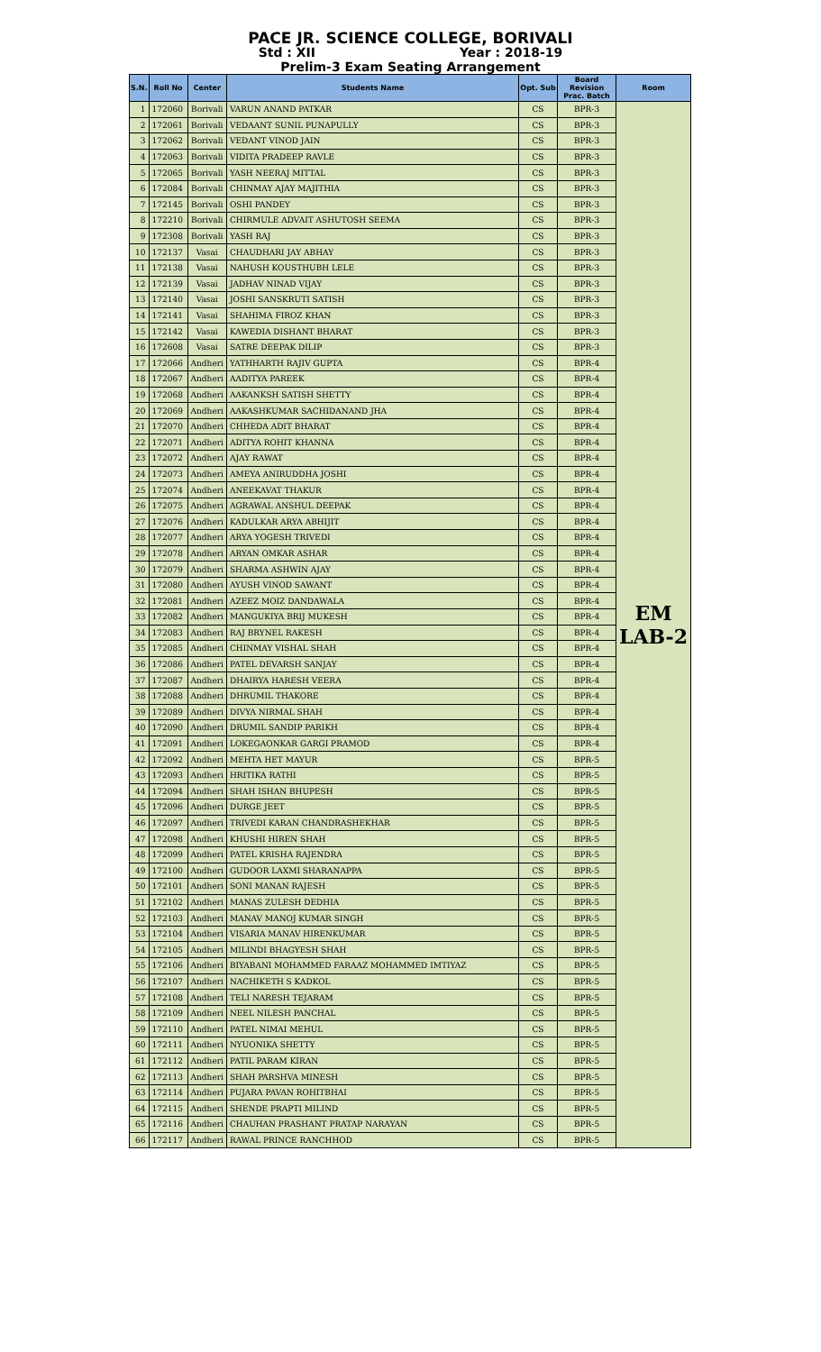PACE JR. SCIENCE COLLEGE, BORIVALI
Std : XII Year : 2018-19
Prelim-3 Exam Seating Arrangement
| S.N. | Roll No | Center | Students Name | Opt. Sub | Board Revision Prac. Batch | Room |
| --- | --- | --- | --- | --- | --- | --- |
| 1 | 172060 | Borivali | VARUN ANAND PATKAR | CS | BPR-3 | EM LAB-2 |
| 2 | 172061 | Borivali | VEDAANT SUNIL PUNAPULLY | CS | BPR-3 | |
| 3 | 172062 | Borivali | VEDANT VINOD JAIN | CS | BPR-3 | |
| 4 | 172063 | Borivali | VIDITA PRADEEP RAVLE | CS | BPR-3 | |
| 5 | 172065 | Borivali | YASH NEERAJ MITTAL | CS | BPR-3 | |
| 6 | 172084 | Borivali | CHINMAY AJAY MAJITHIA | CS | BPR-3 | |
| 7 | 172145 | Borivali | OSHI PANDEY | CS | BPR-3 | |
| 8 | 172210 | Borivali | CHIRMULE ADVAIT ASHUTOSH SEEMA | CS | BPR-3 | |
| 9 | 172308 | Borivali | YASH RAJ | CS | BPR-3 | |
| 10 | 172137 | Vasai | CHAUDHARI JAY ABHAY | CS | BPR-3 | |
| 11 | 172138 | Vasai | NAHUSH KOUSTHUBH LELE | CS | BPR-3 | |
| 12 | 172139 | Vasai | JADHAV NINAD VIJAY | CS | BPR-3 | |
| 13 | 172140 | Vasai | JOSHI SANSKRUTI SATISH | CS | BPR-3 | |
| 14 | 172141 | Vasai | SHAHIMA FIROZ KHAN | CS | BPR-3 | |
| 15 | 172142 | Vasai | KAWEDIA DISHANT BHARAT | CS | BPR-3 | |
| 16 | 172608 | Vasai | SATRE DEEPAK DILIP | CS | BPR-3 | |
| 17 | 172066 | Andheri | YATHHARTH RAJIV GUPTA | CS | BPR-4 | |
| 18 | 172067 | Andheri | AADITYA PAREEK | CS | BPR-4 | |
| 19 | 172068 | Andheri | AAKANKSH SATISH SHETTY | CS | BPR-4 | |
| 20 | 172069 | Andheri | AAKASHKUMAR SACHIDANAND JHA | CS | BPR-4 | |
| 21 | 172070 | Andheri | CHHEDA ADIT BHARAT | CS | BPR-4 | |
| 22 | 172071 | Andheri | ADITYA ROHIT KHANNA | CS | BPR-4 | |
| 23 | 172072 | Andheri | AJAY RAWAT | CS | BPR-4 | |
| 24 | 172073 | Andheri | AMEYA ANIRUDDHA JOSHI | CS | BPR-4 | |
| 25 | 172074 | Andheri | ANEEKAVAT THAKUR | CS | BPR-4 | |
| 26 | 172075 | Andheri | AGRAWAL ANSHUL DEEPAK | CS | BPR-4 | |
| 27 | 172076 | Andheri | KADULKAR ARYA ABHIJIT | CS | BPR-4 | |
| 28 | 172077 | Andheri | ARYA YOGESH TRIVEDI | CS | BPR-4 | |
| 29 | 172078 | Andheri | ARYAN OMKAR ASHAR | CS | BPR-4 | |
| 30 | 172079 | Andheri | SHARMA ASHWIN AJAY | CS | BPR-4 | |
| 31 | 172080 | Andheri | AYUSH VINOD SAWANT | CS | BPR-4 | |
| 32 | 172081 | Andheri | AZEEZ MOIZ DANDAWALA | CS | BPR-4 | |
| 33 | 172082 | Andheri | MANGUKIYA BRIJ MUKESH | CS | BPR-4 | |
| 34 | 172083 | Andheri | RAJ BRYNEL RAKESH | CS | BPR-4 | |
| 35 | 172085 | Andheri | CHINMAY VISHAL SHAH | CS | BPR-4 | |
| 36 | 172086 | Andheri | PATEL DEVARSH SANJAY | CS | BPR-4 | |
| 37 | 172087 | Andheri | DHAIRYA HARESH VEERA | CS | BPR-4 | |
| 38 | 172088 | Andheri | DHRUMIL THAKORE | CS | BPR-4 | |
| 39 | 172089 | Andheri | DIVYA NIRMAL SHAH | CS | BPR-4 | |
| 40 | 172090 | Andheri | DRUMIL SANDIP PARIKH | CS | BPR-4 | |
| 41 | 172091 | Andheri | LOKEGAONKAR GARGI PRAMOD | CS | BPR-4 | |
| 42 | 172092 | Andheri | MEHTA HET MAYUR | CS | BPR-5 | |
| 43 | 172093 | Andheri | HRITIKA RATHI | CS | BPR-5 | |
| 44 | 172094 | Andheri | SHAH ISHAN BHUPESH | CS | BPR-5 | |
| 45 | 172096 | Andheri | DURGE JEET | CS | BPR-5 | |
| 46 | 172097 | Andheri | TRIVEDI KARAN CHANDRASHEKHAR | CS | BPR-5 | |
| 47 | 172098 | Andheri | KHUSHI HIREN SHAH | CS | BPR-5 | |
| 48 | 172099 | Andheri | PATEL KRISHA RAJENDRA | CS | BPR-5 | |
| 49 | 172100 | Andheri | GUDOOR LAXMI SHARANAPPA | CS | BPR-5 | |
| 50 | 172101 | Andheri | SONI MANAN RAJESH | CS | BPR-5 | |
| 51 | 172102 | Andheri | MANAS ZULESH DEDHIA | CS | BPR-5 | |
| 52 | 172103 | Andheri | MANAV MANOJ KUMAR SINGH | CS | BPR-5 | |
| 53 | 172104 | Andheri | VISARIA MANAV HIRENKUMAR | CS | BPR-5 | |
| 54 | 172105 | Andheri | MILINDI BHAGYESH SHAH | CS | BPR-5 | |
| 55 | 172106 | Andheri | BIYABANI MOHAMMED FARAAZ MOHAMMED IMTIYAZ | CS | BPR-5 | |
| 56 | 172107 | Andheri | NACHIKETH S KADKOL | CS | BPR-5 | |
| 57 | 172108 | Andheri | TELI NARESH TEJARAM | CS | BPR-5 | |
| 58 | 172109 | Andheri | NEEL NILESH PANCHAL | CS | BPR-5 | |
| 59 | 172110 | Andheri | PATEL NIMAI MEHUL | CS | BPR-5 | |
| 60 | 172111 | Andheri | NYUONIKA SHETTY | CS | BPR-5 | |
| 61 | 172112 | Andheri | PATIL PARAM KIRAN | CS | BPR-5 | |
| 62 | 172113 | Andheri | SHAH PARSHVA MINESH | CS | BPR-5 | |
| 63 | 172114 | Andheri | PUJARA PAVAN ROHITBHAI | CS | BPR-5 | |
| 64 | 172115 | Andheri | SHENDE PRAPTI MILIND | CS | BPR-5 | |
| 65 | 172116 | Andheri | CHAUHAN PRASHANT PRATAP NARAYAN | CS | BPR-5 | |
| 66 | 172117 | Andheri | RAWAL PRINCE RANCHHOD | CS | BPR-5 | |